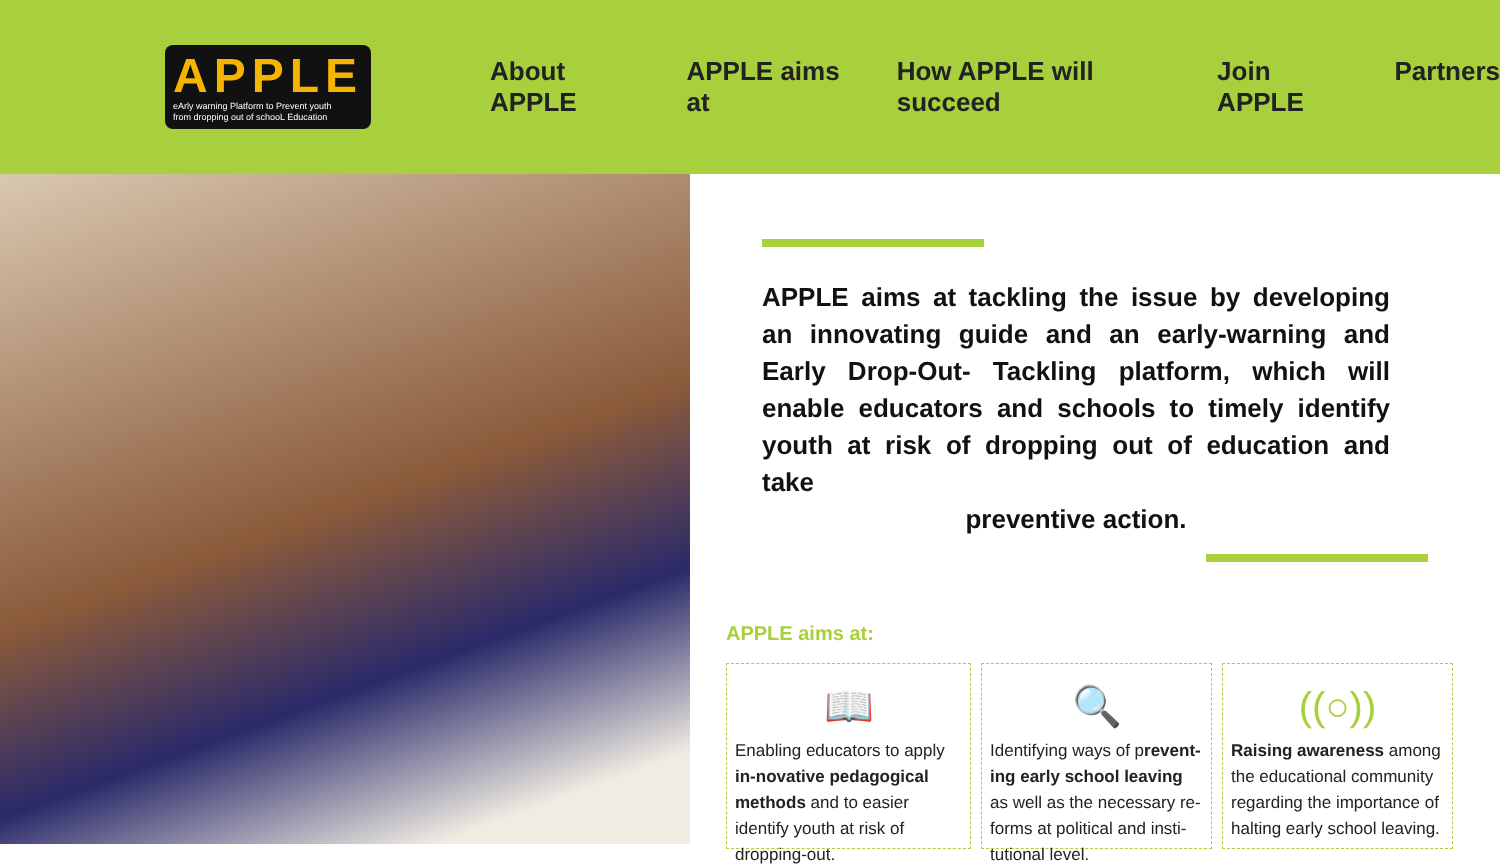APPLE
eArly warning Platform to Prevent youth
from dropping out of schooL Education
About APPLE APPLE aims at How APPLE will succeed Join APPLE Partners
APPLE aims at tackling the issue by developing an innovating guide and an early-warning and Early Drop-Out- Tackling platform, which will enable educators and schools to timely identify youth at risk of dropping out of education and take
preventive action.
APPLE aims at:
📖
Enabling educators to apply in-novative pedagogical methods and to easier identify youth at risk of dropping-out.
🔍
Identifying ways of prevent-ing early school leaving as well as the necessary re-forms at political and insti-tutional level.
((○))
Raising awareness among the educational community regarding the importance of halting early school leaving.